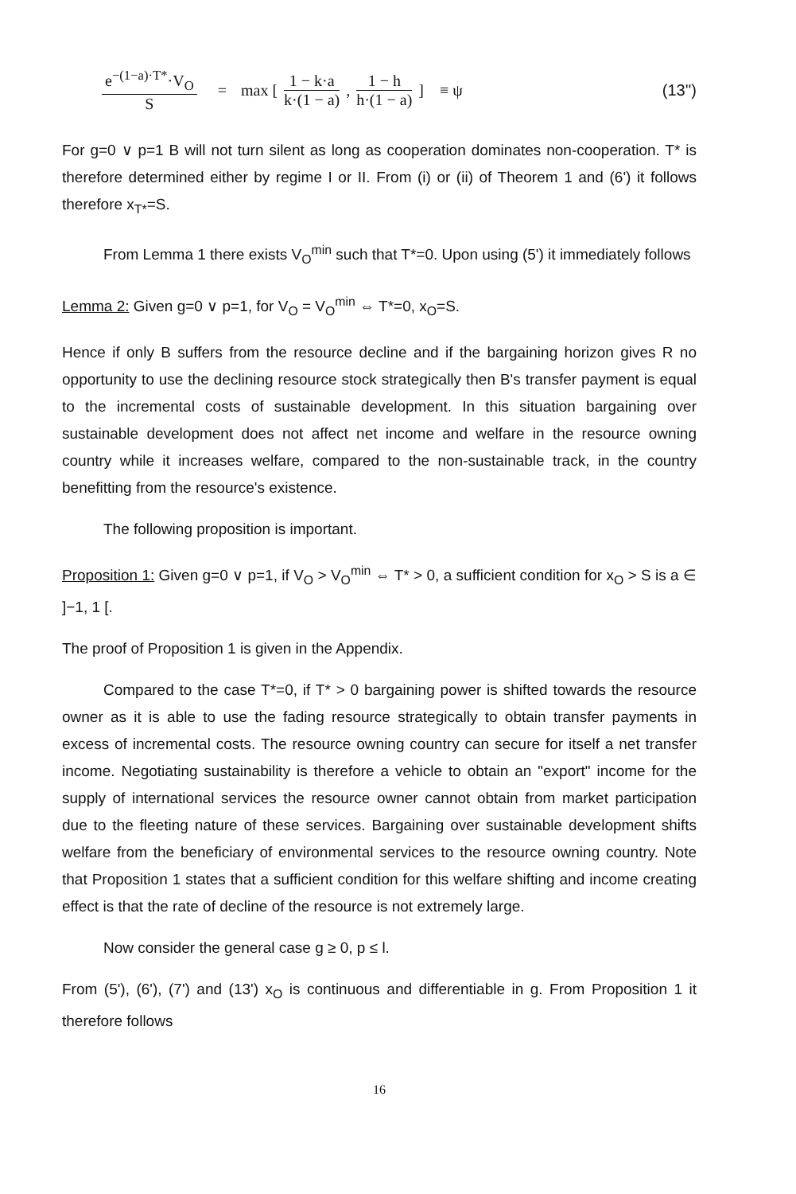e<sup>−(1−a)·T*</sup>·V<sub>O</sub> S = max [ 1 − k·a k·(1 − a), 1 − h h·(1 − a) ] ≡ ψ (13'')
For g=0 ∨ p=1 B will not turn silent as long as cooperation dominates non-cooperation. T* is therefore determined either by regime I or II. From (i) or (ii) of Theorem 1 and (6') it follows therefore x<sub>T*</sub>=S.
From Lemma 1 there exists V<sub>O</sub><sup>min</sup> such that T*=0. Upon using (5') it immediately follows
Lemma 2: Given g=0 ∨ p=1, for V<sub>O</sub> = V<sub>O</sub><sup>min</sup> ⇔ T*=0, x<sub>O</sub>=S.
Hence if only B suffers from the resource decline and if the bargaining horizon gives R no opportunity to use the declining resource stock strategically then B's transfer payment is equal to the incremental costs of sustainable development. In this situation bargaining over sustainable development does not affect net income and welfare in the resource owning country while it increases welfare, compared to the non-sustainable track, in the country benefitting from the resource's existence.
The following proposition is important.
Proposition 1: Given g=0 ∨ p=1, if V<sub>O</sub> > V<sub>O</sub><sup>min</sup> ⇔ T* > 0, a sufficient condition for x<sub>O</sub> > S is a ∈ ]−1, 1 [.
The proof of Proposition 1 is given in the Appendix.
Compared to the case T*=0, if T* > 0 bargaining power is shifted towards the resource owner as it is able to use the fading resource strategically to obtain transfer payments in excess of incremental costs. The resource owning country can secure for itself a net transfer income. Negotiating sustainability is therefore a vehicle to obtain an "export" income for the supply of international services the resource owner cannot obtain from market participation due to the fleeting nature of these services. Bargaining over sustainable development shifts welfare from the beneficiary of environmental services to the resource owning country. Note that Proposition 1 states that a sufficient condition for this welfare shifting and income creating effect is that the rate of decline of the resource is not extremely large.
Now consider the general case g ≥ 0, p ≤ l.
From (5'), (6'), (7') and (13') x<sub>O</sub> is continuous and differentiable in g. From Proposition 1 it therefore follows
16